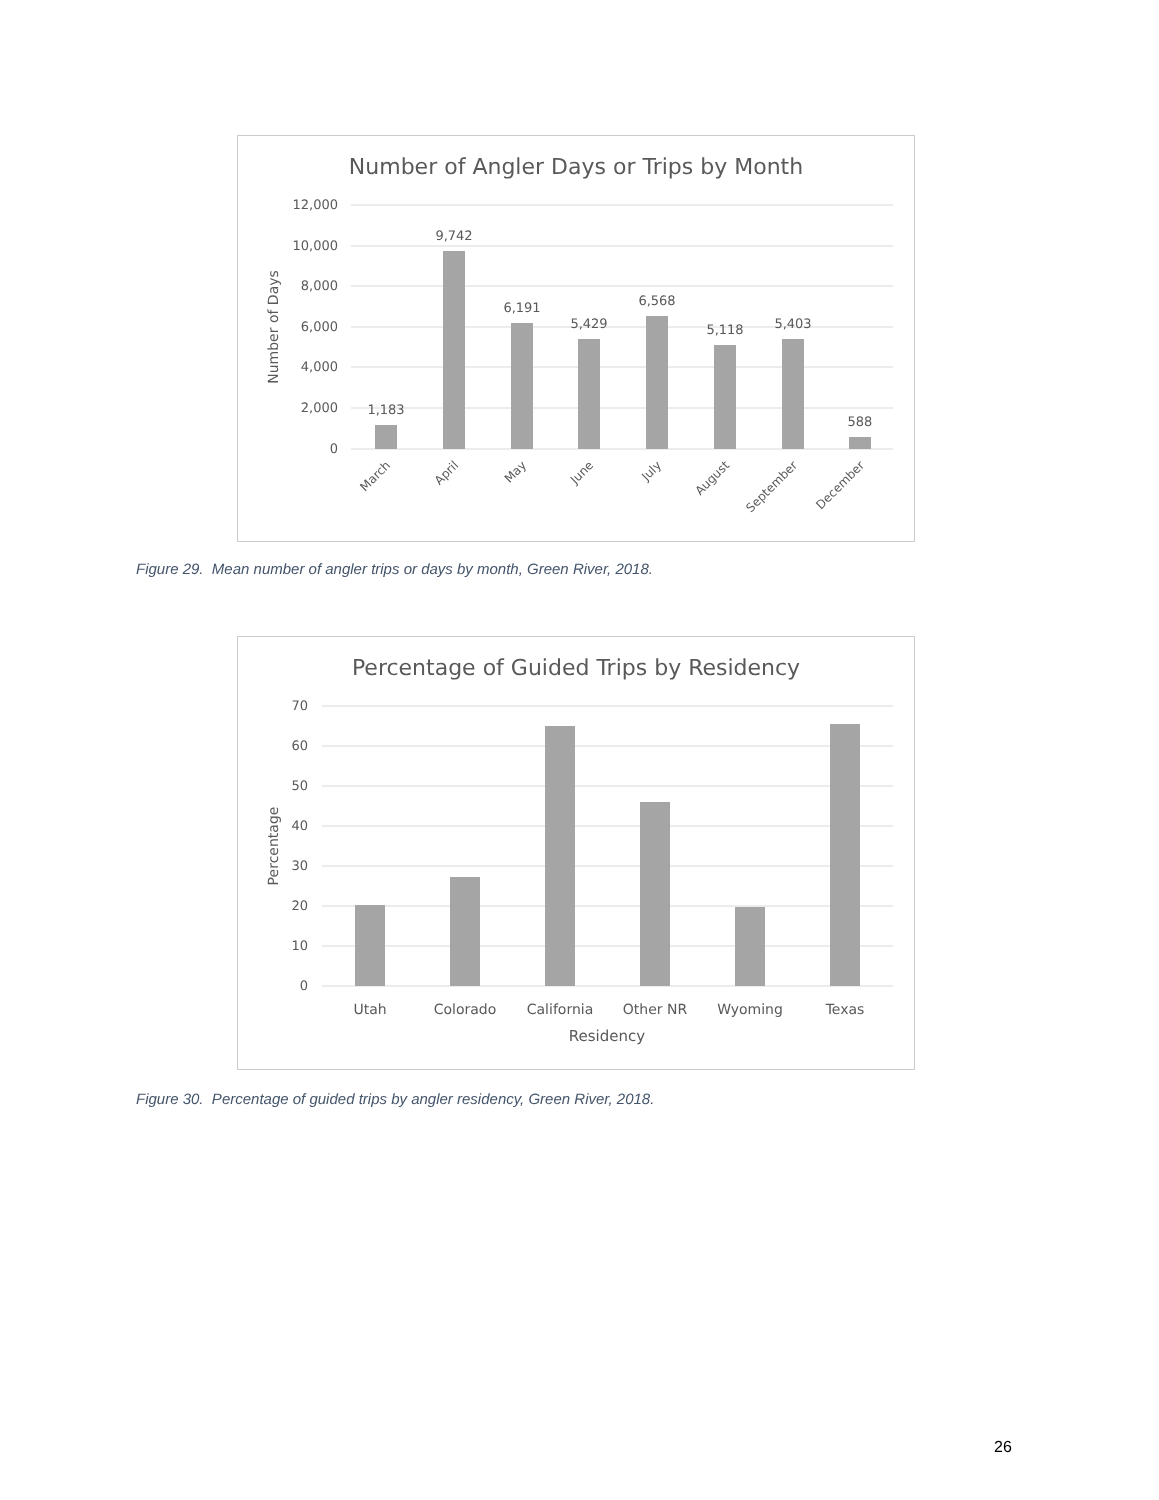Number of Angler Days or Trips by Month
12,000
10,000
8,000
6,000
4,000
2,000
0
Number of Days
1,183
9,742
6,191
5,429
6,568
5,118
5,403
588
March
April
May
June
July
August
September
December
Figure 29. Mean number of angler trips or days by month, Green River, 2018.
Percentage of Guided Trips by Residency
70
60
50
40
30
20
10
0
Percentage
Utah
Colorado
California
Other NR
Wyoming
Texas
Residency
Figure 30. Percentage of guided trips by angler residency, Green River, 2018.
26